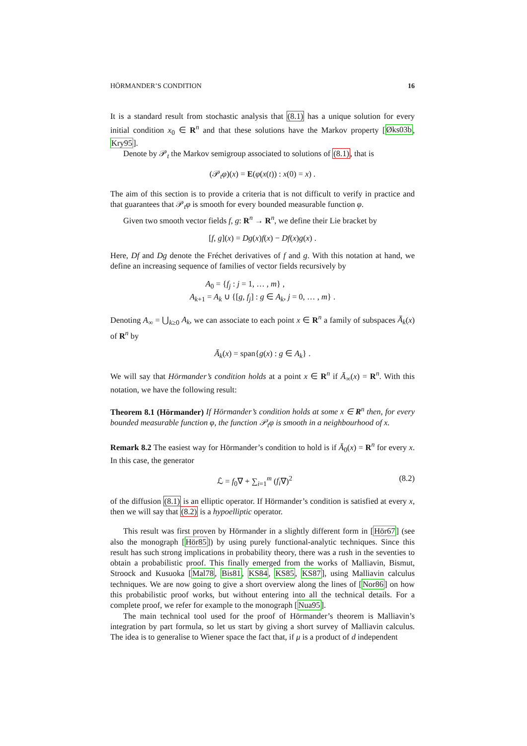HÖRMANDER’S CONDITION 16
It is a standard result from stochastic analysis that (8.1) has a unique solution for every initial condition x<sub>0</sub> ∈ R<sup>n</sup> and that these solutions have the Markov property [Øks03b, Kry95].
Denote by 𝒫<sub>t</sub> the Markov semigroup associated to solutions of (8.1), that is
(𝒫<sub>t</sub>φ)(x) = E(φ(x(t)) : x(0) = x) .
The aim of this section is to provide a criteria that is not difficult to verify in practice and that guarantees that 𝒫<sub>t</sub>φ is smooth for every bounded measurable function φ.
Given two smooth vector fields f, g: R<sup>n</sup> → R<sup>n</sup>, we define their Lie bracket by
[f, g](x) = Dg(x)f(x) − Df(x)g(x) .
Here, Df and Dg denote the Fréchet derivatives of f and g. With this notation at hand, we define an increasing sequence of families of vector fields recursively by
A<sub>0</sub> = {f<sub>j</sub> : j = 1, … , m} ,
A<sub>k+1</sub> = A<sub>k</sub> ∪ {[g, f<sub>j</sub>] : g ∈ A<sub>k</sub>, j = 0, … , m} .
Denoting A<sub>∞</sub> = ⋃<sub>k≥0</sub> A<sub>k</sub>, we can associate to each point x ∈ R<sup>n</sup> a family of subspaces Ā<sub>k</sub>(x) of R<sup>n</sup> by
Ā<sub>k</sub>(x) = span{g(x) : g ∈ A<sub>k</sub>} .
We will say that Hörmander’s condition holds at a point x ∈ R<sup>n</sup> if Ā<sub>∞</sub>(x) = R<sup>n</sup>. With this notation, we have the following result:
Theorem 8.1 (Hörmander) If Hörmander’s condition holds at some x ∈ R<sup>n</sup> then, for every bounded measurable function φ, the function 𝒫<sub>t</sub>φ is smooth in a neighbourhood of x.
Remark 8.2 The easiest way for Hörmander’s condition to hold is if Ā<sub>0</sub>(x) = R<sup>n</sup> for every x. In this case, the generator
ℒ = f<sub>0</sub>∇ + ∑<sub>i=1</sub><sup>m</sup> (f<sub>i</sub>∇)<sup>2</sup> (8.2)
of the diffusion (8.1) is an elliptic operator. If Hörmander’s condition is satisfied at every x, then we will say that (8.2) is a hypoelliptic operator.
This result was first proven by Hörmander in a slightly different form in [Hör67] (see also the monograph [Hör85]) by using purely functional-analytic techniques. Since this result has such strong implications in probability theory, there was a rush in the seventies to obtain a probabilistic proof. This finally emerged from the works of Malliavin, Bismut, Stroock and Kusuoka [Mal78, Bis81, KS84, KS85, KS87], using Malliavin calculus techniques. We are now going to give a short overview along the lines of [Nor86] on how this probabilistic proof works, but without entering into all the technical details. For a complete proof, we refer for example to the monograph [Nua95].
The main technical tool used for the proof of Hörmander’s theorem is Malliavin’s integration by part formula, so let us start by giving a short survey of Malliavin calculus. The idea is to generalise to Wiener space the fact that, if μ is a product of d independent